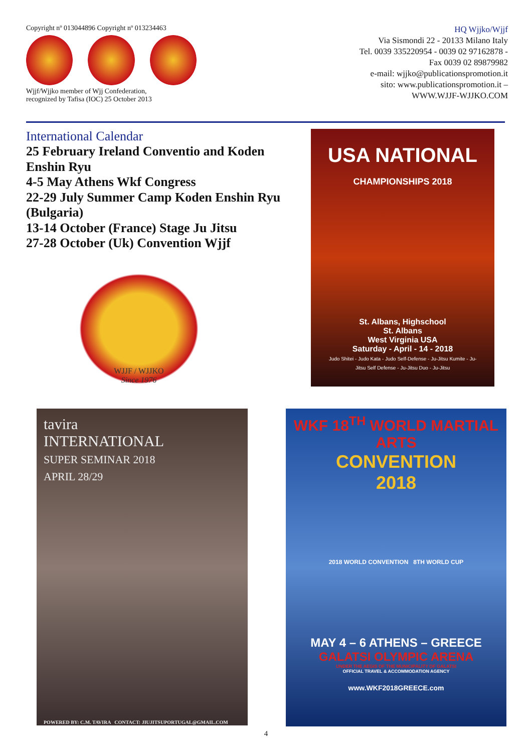Copyright nº 013044896 Copyright nº 013234463
Wjjf/Wjjko member of Wjj Confederation,
recognized by Tafisa (IOC) 25 October 2013
HQ Wjjko/Wjjf
Via Sismondi 22 - 20133 Milano Italy
Tel. 0039 335220954 - 0039 02 97162878 -
Fax 0039 02 89879982
e-mail: wjjko@publicationspromotion.it
sito: www.publicationspromotion.it –
WWW.WJJF-WJJKO.COM
International Calendar
25 February Ireland Conventio and Koden Enshin Ryu
4-5 May Athens Wkf Congress
22-29 July Summer Camp Koden Enshin Ryu (Bulgaria)
13-14 October (France) Stage Ju Jitsu
27-28 October (Uk) Convention Wjjf
WJJF / WJJKO
Since 1976
USA NATIONAL
CHAMPIONSHIPS 2018
St. Albans, Highschool
St. Albans
West Virginia USA
Saturday - April - 14 - 2018
Judo Shitei - Judo Kata - Judo Self-Defense - Ju-Jitsu Kumite - Ju-Jitsu Self Defense - Ju-Jitsu Duo - Ju-Jitsu
tavira
INTERNATIONAL
SUPER SEMINAR 2018
APRIL 28/29
POWERED BY: C.M. TAVIRA CONTACT: JIUJITSUPORTUGAL@GMAIL.COM
WKF 18<sup>TH</sup> WORLD MARTIAL ARTS
CONVENTION
2018
2018 WORLD CONVENTION 8TH WORLD CUP
MAY 4 – 6 ATHENS – GREECE
GALATSI OLYMPIC ARENA
UNDER THE AEGIS OF THE MUNICIPALITY OF GALATSI
OFFICIAL TRAVEL & ACCOMMODATION AGENCY
www.WKF2018GREECE.com
4